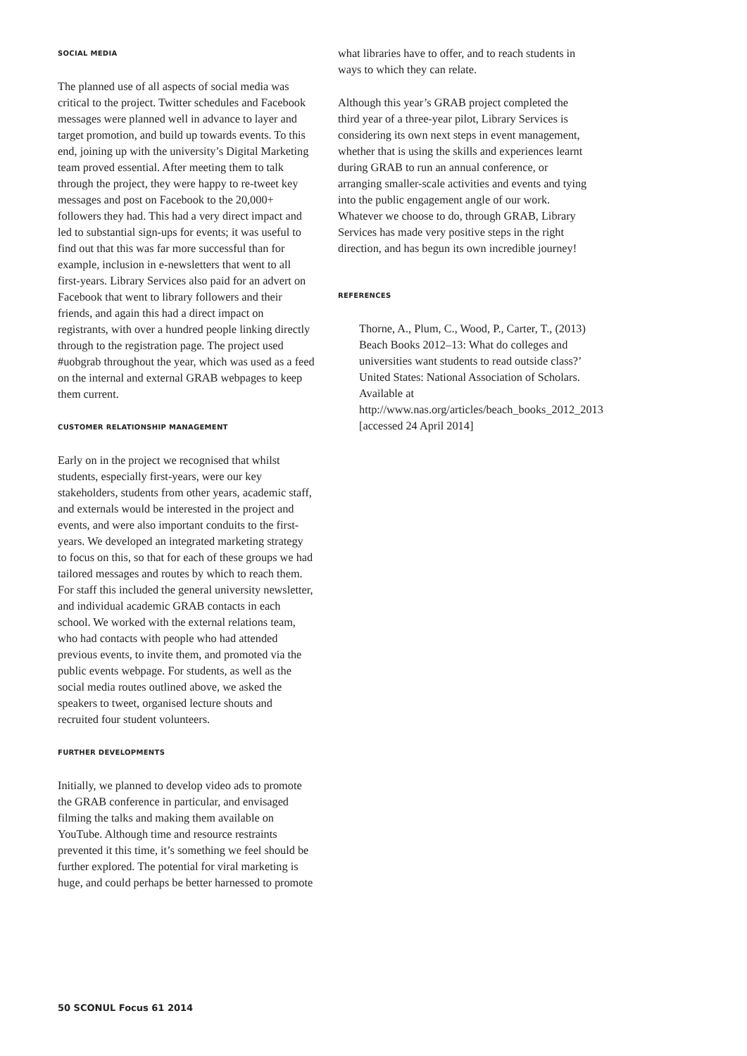SOCIAL MEDIA
The planned use of all aspects of social media was critical to the project. Twitter schedules and Facebook messages were planned well in advance to layer and target promotion, and build up towards events. To this end, joining up with the university’s Digital Marketing team proved essential. After meeting them to talk through the project, they were happy to re-tweet key messages and post on Facebook to the 20,000+ followers they had. This had a very direct impact and led to substantial sign-ups for events; it was useful to find out that this was far more successful than for example, inclusion in e-newsletters that went to all first-years. Library Services also paid for an advert on Facebook that went to library followers and their friends, and again this had a direct impact on registrants, with over a hundred people linking directly through to the registration page. The project used #uobgrab throughout the year, which was used as a feed on the internal and external GRAB webpages to keep them current.
CUSTOMER RELATIONSHIP MANAGEMENT
Early on in the project we recognised that whilst students, especially first-years, were our key stakeholders, students from other years, academic staff, and externals would be interested in the project and events, and were also important conduits to the first-years. We developed an integrated marketing strategy to focus on this, so that for each of these groups we had tailored messages and routes by which to reach them. For staff this included the general university newsletter, and individual academic GRAB contacts in each school. We worked with the external relations team, who had contacts with people who had attended previous events, to invite them, and promoted via the public events webpage. For students, as well as the social media routes outlined above, we asked the speakers to tweet, organised lecture shouts and recruited four student volunteers.
FURTHER DEVELOPMENTS
Initially, we planned to develop video ads to promote the GRAB conference in particular, and envisaged filming the talks and making them available on YouTube. Although time and resource restraints prevented it this time, it’s something we feel should be further explored. The potential for viral marketing is huge, and could perhaps be better harnessed to promote
what libraries have to offer, and to reach students in ways to which they can relate.
Although this year’s GRAB project completed the third year of a three-year pilot, Library Services is considering its own next steps in event management, whether that is using the skills and experiences learnt during GRAB to run an annual conference, or arranging smaller-scale activities and events and tying into the public engagement angle of our work. Whatever we choose to do, through GRAB, Library Services has made very positive steps in the right direction, and has begun its own incredible journey!
REFERENCES
Thorne, A., Plum, C., Wood, P., Carter, T., (2013) Beach Books 2012–13: What do colleges and universities want students to read outside class?’ United States: National Association of Scholars. Available at http://www.nas.org/articles/beach_books_2012_2013 [accessed 24 April 2014]
50 SCONUL Focus 61 2014